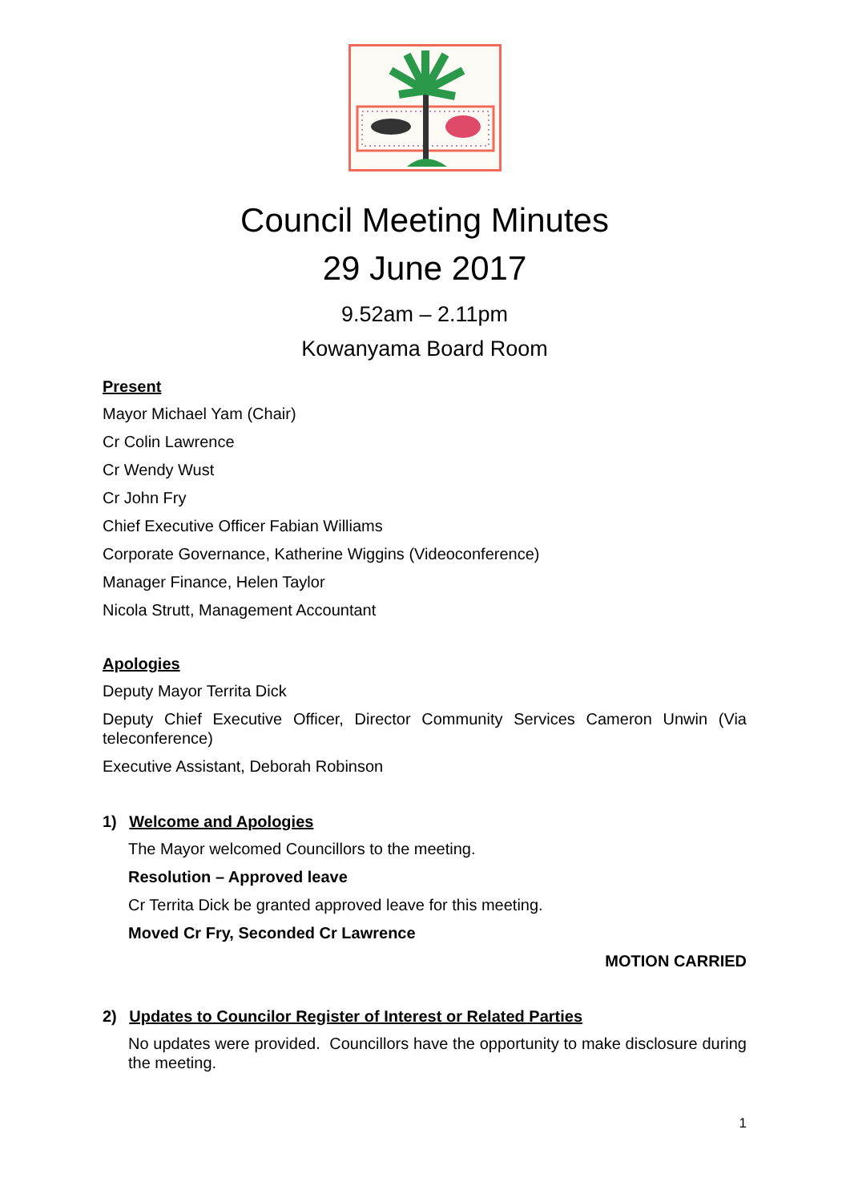Council Meeting Minutes
29 June 2017
9.52am – 2.11pm
Kowanyama Board Room
Present
Mayor Michael Yam (Chair)
Cr Colin Lawrence
Cr Wendy Wust
Cr John Fry
Chief Executive Officer Fabian Williams
Corporate Governance, Katherine Wiggins (Videoconference)
Manager Finance, Helen Taylor
Nicola Strutt, Management Accountant
Apologies
Deputy Mayor Territa Dick
Deputy Chief Executive Officer, Director Community Services Cameron Unwin (Via teleconference)
Executive Assistant, Deborah Robinson
1) Welcome and Apologies
The Mayor welcomed Councillors to the meeting.
Resolution – Approved leave
Cr Territa Dick be granted approved leave for this meeting.
Moved Cr Fry, Seconded Cr Lawrence
MOTION CARRIED
2) Updates to Councilor Register of Interest or Related Parties
No updates were provided. Councillors have the opportunity to make disclosure during the meeting.
1